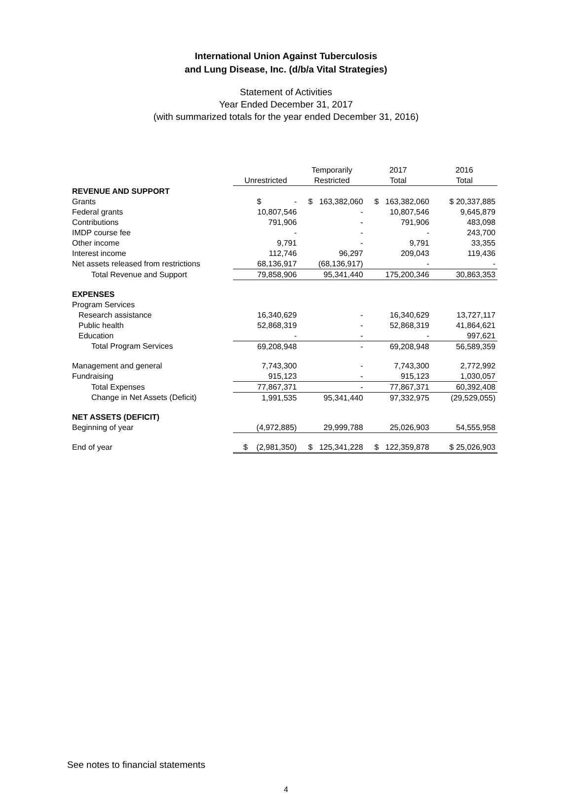International Union Against Tuberculosis
and Lung Disease, Inc. (d/b/a Vital Strategies)
Statement of Activities
Year Ended December 31, 2017
(with summarized totals for the year ended December 31, 2016)
| | Unrestricted | Temporarily Restricted | 2017 Total | 2016 Total |
| --- | --- | --- | --- | --- |
| REVENUE AND SUPPORT | | | | |
| Grants | $ - | $ 163,382,060 | $ 163,382,060 | $ 20,337,885 |
| Federal grants | 10,807,546 | - | 10,807,546 | 9,645,879 |
| Contributions | 791,906 | - | 791,906 | 483,098 |
| IMDP course fee | - | - | - | 243,700 |
| Other income | 9,791 | - | 9,791 | 33,355 |
| Interest income | 112,746 | 96,297 | 209,043 | 119,436 |
| Net assets released from restrictions | 68,136,917 | (68,136,917) | - | - |
| Total Revenue and Support | 79,858,906 | 95,341,440 | 175,200,346 | 30,863,353 |
| EXPENSES | | | | |
| Program Services | | | | |
| Research assistance | 16,340,629 | - | 16,340,629 | 13,727,117 |
| Public health | 52,868,319 | - | 52,868,319 | 41,864,621 |
| Education | - | - | - | 997,621 |
| Total Program Services | 69,208,948 | - | 69,208,948 | 56,589,359 |
| Management and general | 7,743,300 | - | 7,743,300 | 2,772,992 |
| Fundraising | 915,123 | - | 915,123 | 1,030,057 |
| Total Expenses | 77,867,371 | - | 77,867,371 | 60,392,408 |
| Change in Net Assets (Deficit) | 1,991,535 | 95,341,440 | 97,332,975 | (29,529,055) |
| NET ASSETS (DEFICIT) | | | | |
| Beginning of year | (4,972,885) | 29,999,788 | 25,026,903 | 54,555,958 |
| End of year | $ (2,981,350) | $ 125,341,228 | $ 122,359,878 | $ 25,026,903 |
See notes to financial statements
4